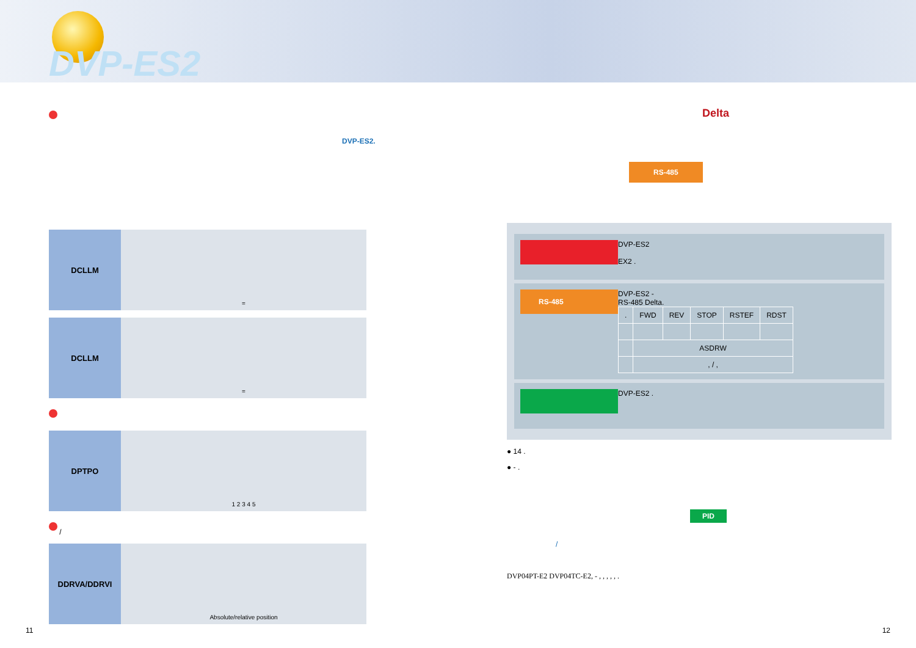DVP-ES2
DVP-ES2.
DCLLM
=
DCLLM
=
DPTPO
1 2 3 4 5
/
DDRVA/DDRVI
Absolute/relative position
Delta
RS-485
DVP-ES2
EX2 .
RS-485
DVP-ES2 -
RS-485 Delta.
| . | FWD | REV | STOP | RSTEF | RDST |
| | ASDRW | | | | |
| | , / , | | | | |
DVP-ES2 .
● 14 .
● - .
PID
/
DVP04PT-E2 DVP04TC-E2, - , , , , , .
11 12